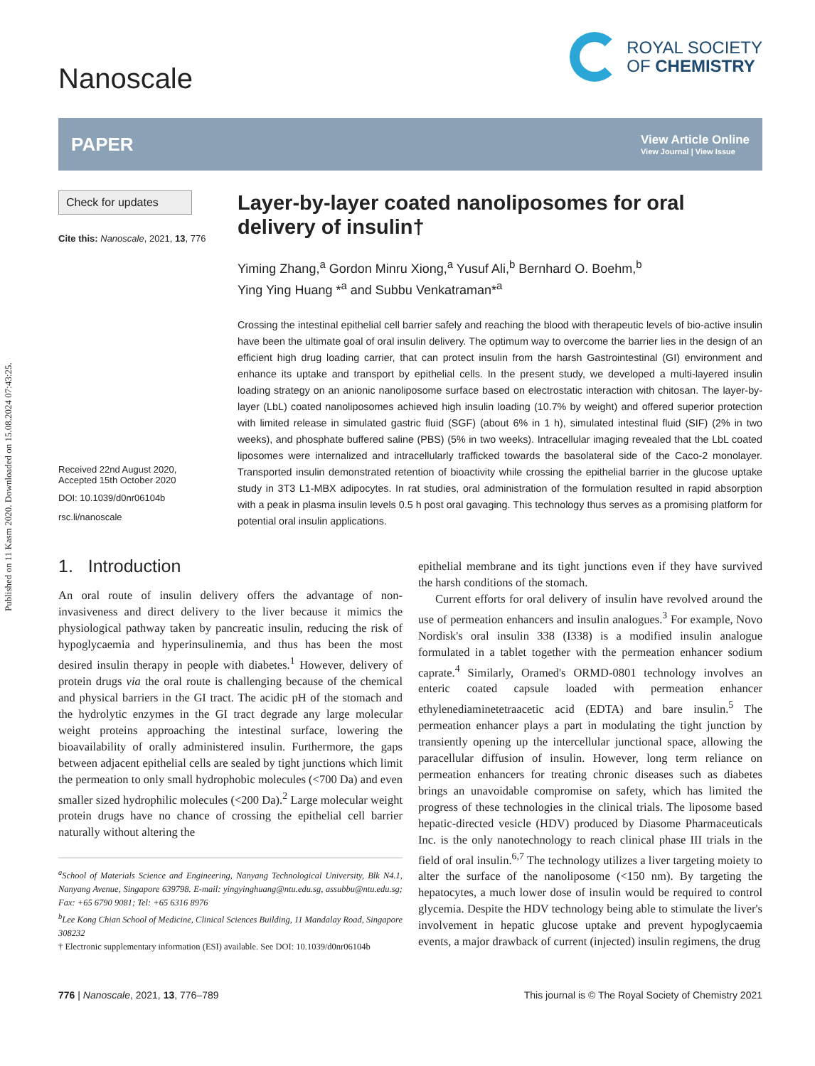Published on 11 Kasm 2020. Downloaded on 15.08.2024 07:43:25.
Nanoscale
ROYAL SOCIETY
OF CHEMISTRY
PAPER
View Article Online
View Journal | View Issue
Check for updates
Cite this: Nanoscale, 2021, 13, 776
Received 22nd August 2020,
Accepted 15th October 2020
DOI: 10.1039/d0nr06104b
rsc.li/nanoscale
Layer-by-layer coated nanoliposomes for oral delivery of insulin†
Yiming Zhang,<sup>a</sup> Gordon Minru Xiong,<sup>a</sup> Yusuf Ali,<sup>b</sup> Bernhard O. Boehm,<sup>b</sup>
Ying Ying Huang *<sup>a</sup> and Subbu Venkatraman*<sup>a</sup>
Crossing the intestinal epithelial cell barrier safely and reaching the blood with therapeutic levels of bio-active insulin have been the ultimate goal of oral insulin delivery. The optimum way to overcome the barrier lies in the design of an efficient high drug loading carrier, that can protect insulin from the harsh Gastrointestinal (GI) environment and enhance its uptake and transport by epithelial cells. In the present study, we developed a multi-layered insulin loading strategy on an anionic nanoliposome surface based on electrostatic interaction with chitosan. The layer-by-layer (LbL) coated nanoliposomes achieved high insulin loading (10.7% by weight) and offered superior protection with limited release in simulated gastric fluid (SGF) (about 6% in 1 h), simulated intestinal fluid (SIF) (2% in two weeks), and phosphate buffered saline (PBS) (5% in two weeks). Intracellular imaging revealed that the LbL coated liposomes were internalized and intracellularly trafficked towards the basolateral side of the Caco-2 monolayer. Transported insulin demonstrated retention of bioactivity while crossing the epithelial barrier in the glucose uptake study in 3T3 L1-MBX adipocytes. In rat studies, oral administration of the formulation resulted in rapid absorption with a peak in plasma insulin levels 0.5 h post oral gavaging. This technology thus serves as a promising platform for potential oral insulin applications.
1. Introduction
An oral route of insulin delivery offers the advantage of non-invasiveness and direct delivery to the liver because it mimics the physiological pathway taken by pancreatic insulin, reducing the risk of hypoglycaemia and hyperinsulinemia, and thus has been the most desired insulin therapy in people with diabetes.<sup>1</sup> However, delivery of protein drugs via the oral route is challenging because of the chemical and physical barriers in the GI tract. The acidic pH of the stomach and the hydrolytic enzymes in the GI tract degrade any large molecular weight proteins approaching the intestinal surface, lowering the bioavailability of orally administered insulin. Furthermore, the gaps between adjacent epithelial cells are sealed by tight junctions which limit the permeation to only small hydrophobic molecules (<700 Da) and even smaller sized hydrophilic molecules (<200 Da).<sup>2</sup> Large molecular weight protein drugs have no chance of crossing the epithelial cell barrier naturally without altering the
<sup>a</sup> School of Materials Science and Engineering, Nanyang Technological University, Blk N4.1, Nanyang Avenue, Singapore 639798. E-mail: yingyinghuang@ntu.edu.sg, assubbu@ntu.edu.sg; Fax: +65 6790 9081; Tel: +65 6316 8976
<sup>b</sup> Lee Kong Chian School of Medicine, Clinical Sciences Building, 11 Mandalay Road, Singapore 308232
† Electronic supplementary information (ESI) available. See DOI: 10.1039/d0nr06104b
epithelial membrane and its tight junctions even if they have survived the harsh conditions of the stomach.
Current efforts for oral delivery of insulin have revolved around the use of permeation enhancers and insulin analogues.<sup>3</sup> For example, Novo Nordisk's oral insulin 338 (I338) is a modified insulin analogue formulated in a tablet together with the permeation enhancer sodium caprate.<sup>4</sup> Similarly, Oramed's ORMD-0801 technology involves an enteric coated capsule loaded with permeation enhancer ethylenediaminetetraacetic acid (EDTA) and bare insulin.<sup>5</sup> The permeation enhancer plays a part in modulating the tight junction by transiently opening up the intercellular junctional space, allowing the paracellular diffusion of insulin. However, long term reliance on permeation enhancers for treating chronic diseases such as diabetes brings an unavoidable compromise on safety, which has limited the progress of these technologies in the clinical trials. The liposome based hepatic-directed vesicle (HDV) produced by Diasome Pharmaceuticals Inc. is the only nanotechnology to reach clinical phase III trials in the field of oral insulin.<sup>6,7</sup> The technology utilizes a liver targeting moiety to alter the surface of the nanoliposome (<150 nm). By targeting the hepatocytes, a much lower dose of insulin would be required to control glycemia. Despite the HDV technology being able to stimulate the liver's involvement in hepatic glucose uptake and prevent hypoglycaemia events, a major drawback of current (injected) insulin regimens, the drug
776 | Nanoscale, 2021, 13, 776–789
This journal is © The Royal Society of Chemistry 2021